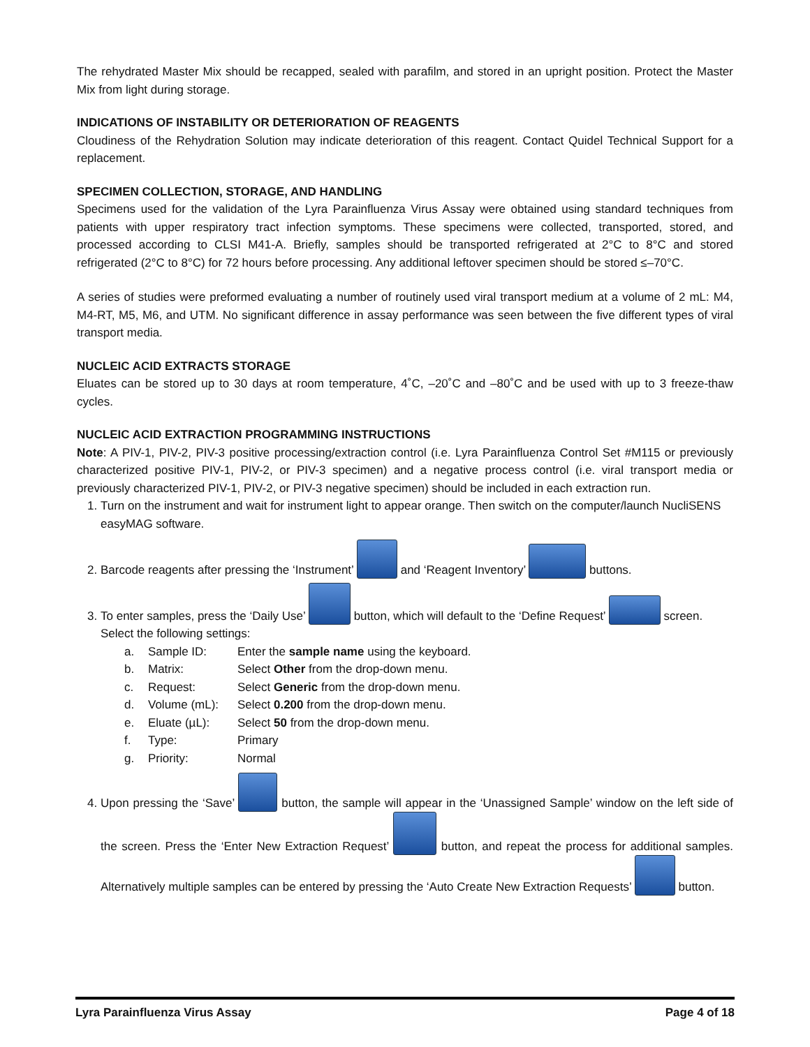The rehydrated Master Mix should be recapped, sealed with parafilm, and stored in an upright position. Protect the Master Mix from light during storage.
INDICATIONS OF INSTABILITY OR DETERIORATION OF REAGENTS
Cloudiness of the Rehydration Solution may indicate deterioration of this reagent. Contact Quidel Technical Support for a replacement.
SPECIMEN COLLECTION, STORAGE, AND HANDLING
Specimens used for the validation of the Lyra Parainfluenza Virus Assay were obtained using standard techniques from patients with upper respiratory tract infection symptoms. These specimens were collected, transported, stored, and processed according to CLSI M41-A. Briefly, samples should be transported refrigerated at 2°C to 8°C and stored refrigerated (2°C to 8°C) for 72 hours before processing. Any additional leftover specimen should be stored ≤–70°C.
A series of studies were preformed evaluating a number of routinely used viral transport medium at a volume of 2 mL: M4, M4-RT, M5, M6, and UTM. No significant difference in assay performance was seen between the five different types of viral transport media.
NUCLEIC ACID EXTRACTS STORAGE
Eluates can be stored up to 30 days at room temperature, 4˚C, –20˚C and –80˚C and be used with up to 3 freeze-thaw cycles.
NUCLEIC ACID EXTRACTION PROGRAMMING INSTRUCTIONS
Note: A PIV-1, PIV-2, PIV-3 positive processing/extraction control (i.e. Lyra Parainfluenza Control Set #M115 or previously characterized positive PIV-1, PIV-2, or PIV-3 specimen) and a negative process control (i.e. viral transport media or previously characterized PIV-1, PIV-2, or PIV-3 negative specimen) should be included in each extraction run.
1. Turn on the instrument and wait for instrument light to appear orange. Then switch on the computer/launch NucliSENS easyMAG software.
2. Barcode reagents after pressing the ‘Instrument’ and ‘Reagent Inventory’ buttons.
3. To enter samples, press the ‘Daily Use’ button, which will default to the ‘Define Request’ screen. Select the following settings:
a. Sample ID: Enter the sample name using the keyboard.
b. Matrix: Select Other from the drop-down menu.
c. Request: Select Generic from the drop-down menu.
d. Volume (mL): Select 0.200 from the drop-down menu.
e. Eluate (µL): Select 50 from the drop-down menu.
f. Type: Primary
g. Priority: Normal
4. Upon pressing the ‘Save’ button, the sample will appear in the ‘Unassigned Sample’ window on the left side of the screen. Press the ‘Enter New Extraction Request’ button, and repeat the process for additional samples. Alternatively multiple samples can be entered by pressing the ‘Auto Create New Extraction Requests’ button.
Lyra Parainfluenza Virus Assay Page 4 of 18